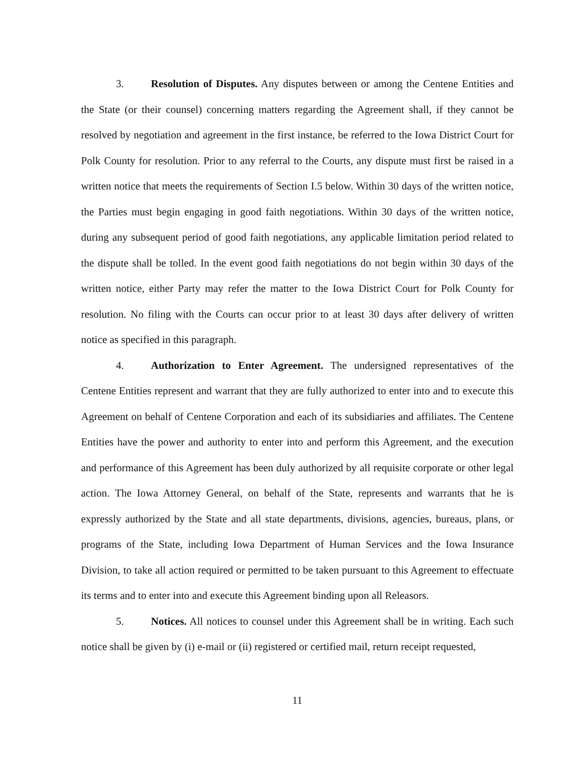3. Resolution of Disputes. Any disputes between or among the Centene Entities and the State (or their counsel) concerning matters regarding the Agreement shall, if they cannot be resolved by negotiation and agreement in the first instance, be referred to the Iowa District Court for Polk County for resolution. Prior to any referral to the Courts, any dispute must first be raised in a written notice that meets the requirements of Section I.5 below. Within 30 days of the written notice, the Parties must begin engaging in good faith negotiations. Within 30 days of the written notice, during any subsequent period of good faith negotiations, any applicable limitation period related to the dispute shall be tolled. In the event good faith negotiations do not begin within 30 days of the written notice, either Party may refer the matter to the Iowa District Court for Polk County for resolution. No filing with the Courts can occur prior to at least 30 days after delivery of written notice as specified in this paragraph.
4. Authorization to Enter Agreement. The undersigned representatives of the Centene Entities represent and warrant that they are fully authorized to enter into and to execute this Agreement on behalf of Centene Corporation and each of its subsidiaries and affiliates. The Centene Entities have the power and authority to enter into and perform this Agreement, and the execution and performance of this Agreement has been duly authorized by all requisite corporate or other legal action. The Iowa Attorney General, on behalf of the State, represents and warrants that he is expressly authorized by the State and all state departments, divisions, agencies, bureaus, plans, or programs of the State, including Iowa Department of Human Services and the Iowa Insurance Division, to take all action required or permitted to be taken pursuant to this Agreement to effectuate its terms and to enter into and execute this Agreement binding upon all Releasors.
5. Notices. All notices to counsel under this Agreement shall be in writing. Each such notice shall be given by (i) e-mail or (ii) registered or certified mail, return receipt requested,
11